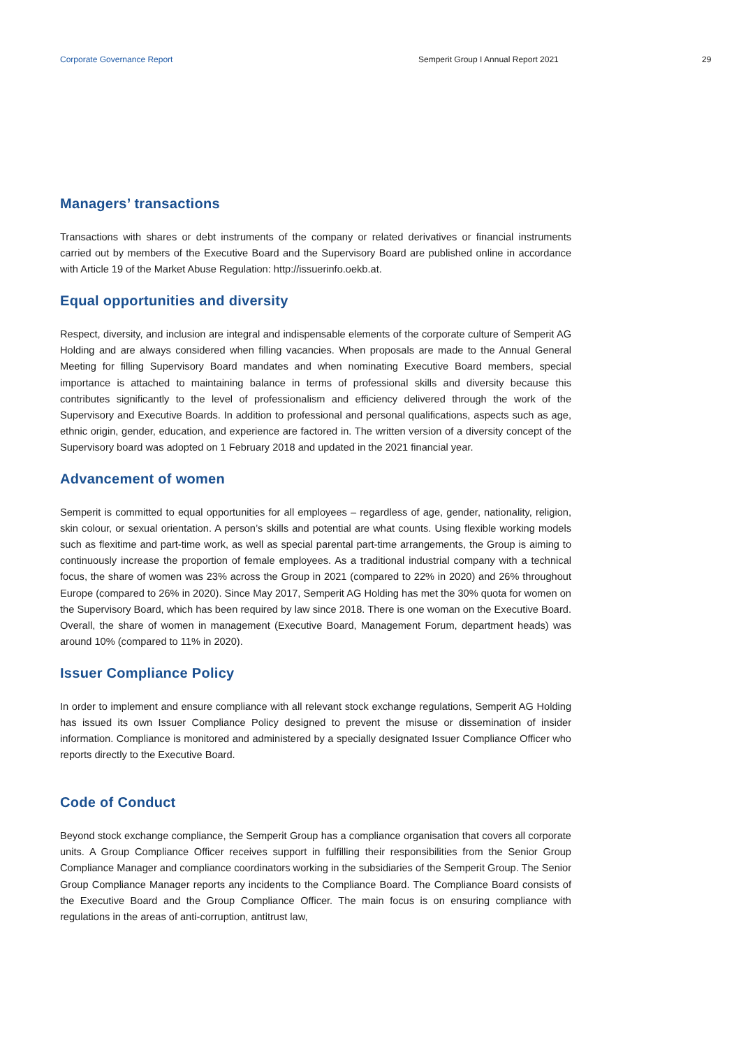Corporate Governance Report Semperit Group I Annual Report 2021 29
Managers’ transactions
Transactions with shares or debt instruments of the company or related derivatives or financial instruments carried out by members of the Executive Board and the Supervisory Board are published online in accordance with Article 19 of the Market Abuse Regulation: http://issuerinfo.oekb.at.
Equal opportunities and diversity
Respect, diversity, and inclusion are integral and indispensable elements of the corporate culture of Semperit AG Holding and are always considered when filling vacancies. When proposals are made to the Annual General Meeting for filling Supervisory Board mandates and when nominating Executive Board members, special importance is attached to maintaining balance in terms of professional skills and diversity because this contributes significantly to the level of professionalism and efficiency delivered through the work of the Supervisory and Executive Boards. In addition to professional and personal qualifications, aspects such as age, ethnic origin, gender, education, and experience are factored in. The written version of a diversity concept of the Supervisory board was adopted on 1 February 2018 and updated in the 2021 financial year.
Advancement of women
Semperit is committed to equal opportunities for all employees – regardless of age, gender, nationality, religion, skin colour, or sexual orientation. A person’s skills and potential are what counts. Using flexible working models such as flexitime and part-time work, as well as special parental part-time arrangements, the Group is aiming to continuously increase the proportion of female employees. As a traditional industrial company with a technical focus, the share of women was 23% across the Group in 2021 (compared to 22% in 2020) and 26% throughout Europe (compared to 26% in 2020). Since May 2017, Semperit AG Holding has met the 30% quota for women on the Supervisory Board, which has been required by law since 2018. There is one woman on the Executive Board. Overall, the share of women in management (Executive Board, Management Forum, department heads) was around 10% (compared to 11% in 2020).
Issuer Compliance Policy
In order to implement and ensure compliance with all relevant stock exchange regulations, Semperit AG Holding has issued its own Issuer Compliance Policy designed to prevent the misuse or dissemination of insider information. Compliance is monitored and administered by a specially designated Issuer Compliance Officer who reports directly to the Executive Board.
Code of Conduct
Beyond stock exchange compliance, the Semperit Group has a compliance organisation that covers all corporate units. A Group Compliance Officer receives support in fulfilling their responsibilities from the Senior Group Compliance Manager and compliance coordinators working in the subsidiaries of the Semperit Group. The Senior Group Compliance Manager reports any incidents to the Compliance Board. The Compliance Board consists of the Executive Board and the Group Compliance Officer. The main focus is on ensuring compliance with regulations in the areas of anti-corruption, antitrust law,